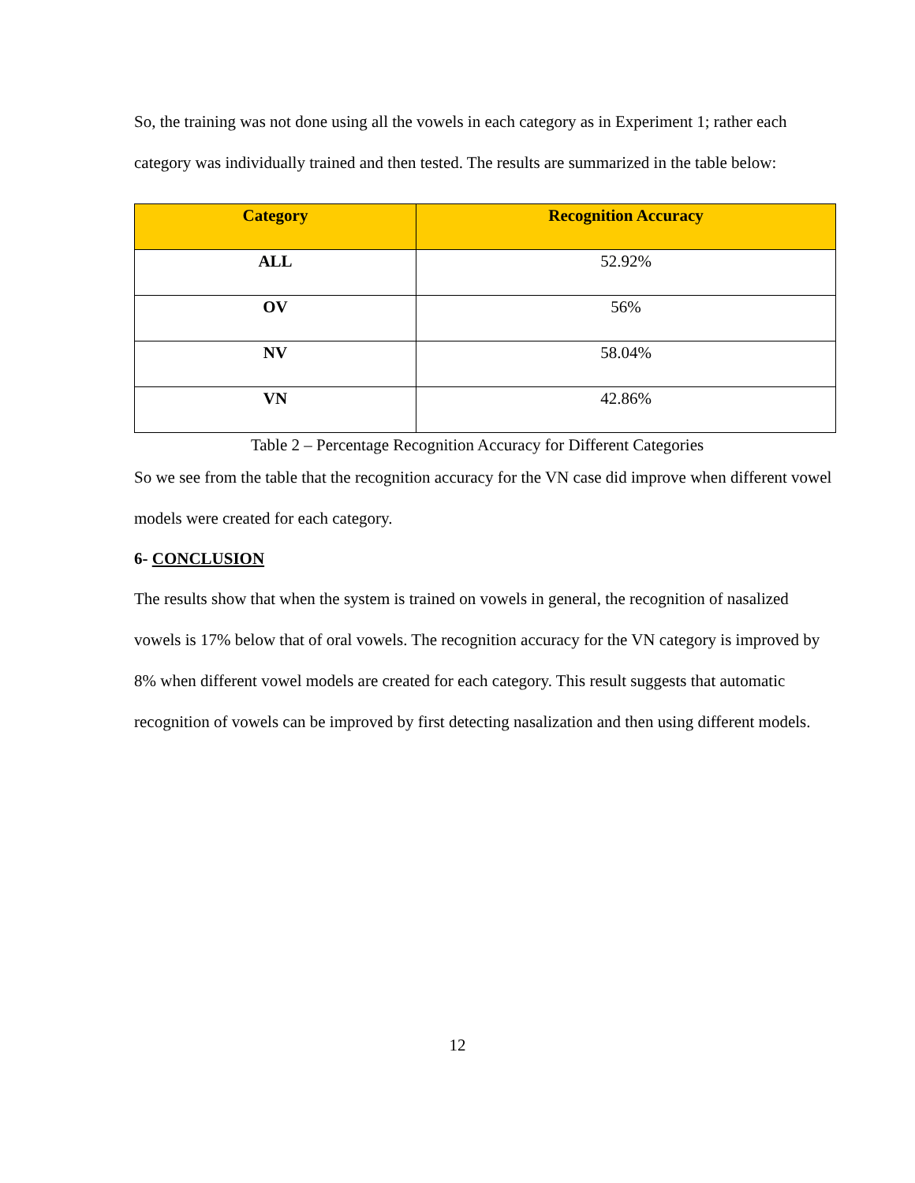So, the training was not done using all the vowels in each category as in Experiment 1; rather each category was individually trained and then tested. The results are summarized in the table below:
| Category | Recognition Accuracy |
| --- | --- |
| ALL | 52.92% |
| OV | 56% |
| NV | 58.04% |
| VN | 42.86% |
Table 2 – Percentage Recognition Accuracy for Different Categories
So we see from the table that the recognition accuracy for the VN case did improve when different vowel models were created for each category.
6- CONCLUSION
The results show that when the system is trained on vowels in general, the recognition of nasalized vowels is 17% below that of oral vowels. The recognition accuracy for the VN category is improved by 8% when different vowel models are created for each category. This result suggests that automatic recognition of vowels can be improved by first detecting nasalization and then using different models.
12